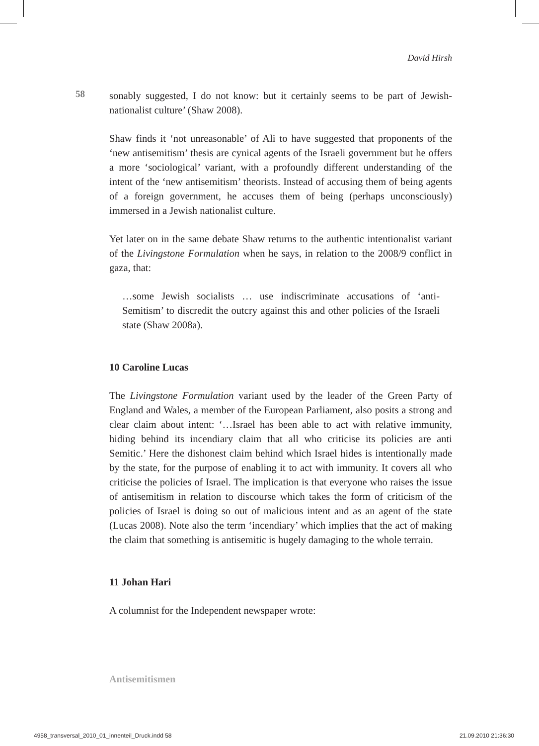David Hirsh
58
sonably suggested, I do not know: but it certainly seems to be part of Jewish-nationalist culture’ (Shaw 2008).
Shaw finds it ‘not unreasonable’ of Ali to have suggested that proponents of the ‘new antisemitism’ thesis are cynical agents of the Israeli government but he offers a more ‘sociological’ variant, with a profoundly different understanding of the intent of the ‘new antisemitism’ theorists. Instead of accusing them of being agents of a foreign government, he accuses them of being (perhaps unconsciously) immersed in a Jewish nationalist culture.
Yet later on in the same debate Shaw returns to the authentic intentionalist variant of the Livingstone Formulation when he says, in relation to the 2008/9 conflict in gaza, that:
…some Jewish socialists … use indiscriminate accusations of ‘anti-Semitism’ to discredit the outcry against this and other policies of the Israeli state (Shaw 2008a).
10 Caroline Lucas
The Livingstone Formulation variant used by the leader of the Green Party of England and Wales, a member of the European Parliament, also posits a strong and clear claim about intent: ‘…Israel has been able to act with relative immunity, hiding behind its incendiary claim that all who criticise its policies are anti Semitic.’ Here the dishonest claim behind which Israel hides is intentionally made by the state, for the purpose of enabling it to act with immunity. It covers all who criticise the policies of Israel. The implication is that everyone who raises the issue of antisemitism in relation to discourse which takes the form of criticism of the policies of Israel is doing so out of malicious intent and as an agent of the state (Lucas 2008). Note also the term ‘incendiary’ which implies that the act of making the claim that something is antisemitic is hugely damaging to the whole terrain.
11 Johan Hari
A columnist for the Independent newspaper wrote:
Antisemitismen
4958_transversal_2010_01_innenteil_Druck.indd 58
21.09.2010 21:36:30